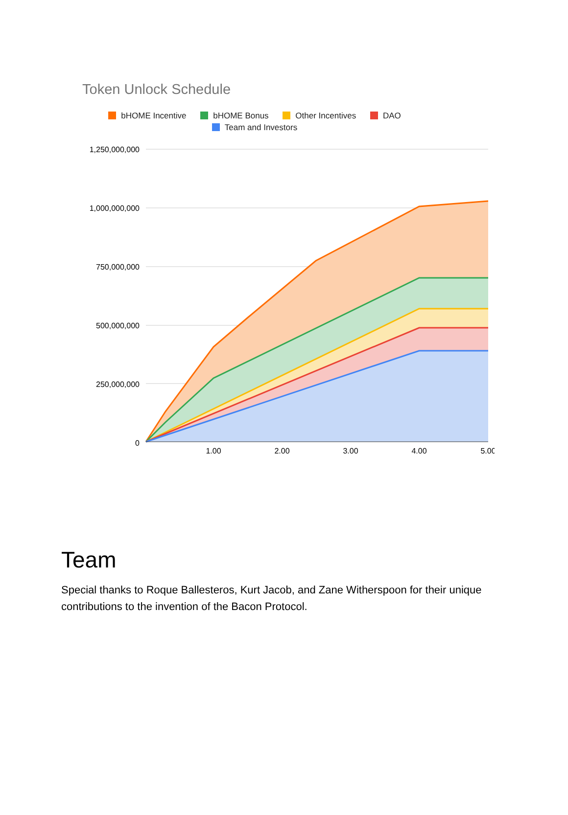Token Unlock Schedule
bHOME Incentive bHOME Bonus Other Incentives DAO
Team and Investors
1,250,000,000
1,000,000,000
750,000,000
500,000,000
250,000,000
0
1.00
2.00
3.00
4.00
5.00
Team
Special thanks to Roque Ballesteros, Kurt Jacob, and Zane Witherspoon for their unique contributions to the invention of the Bacon Protocol.